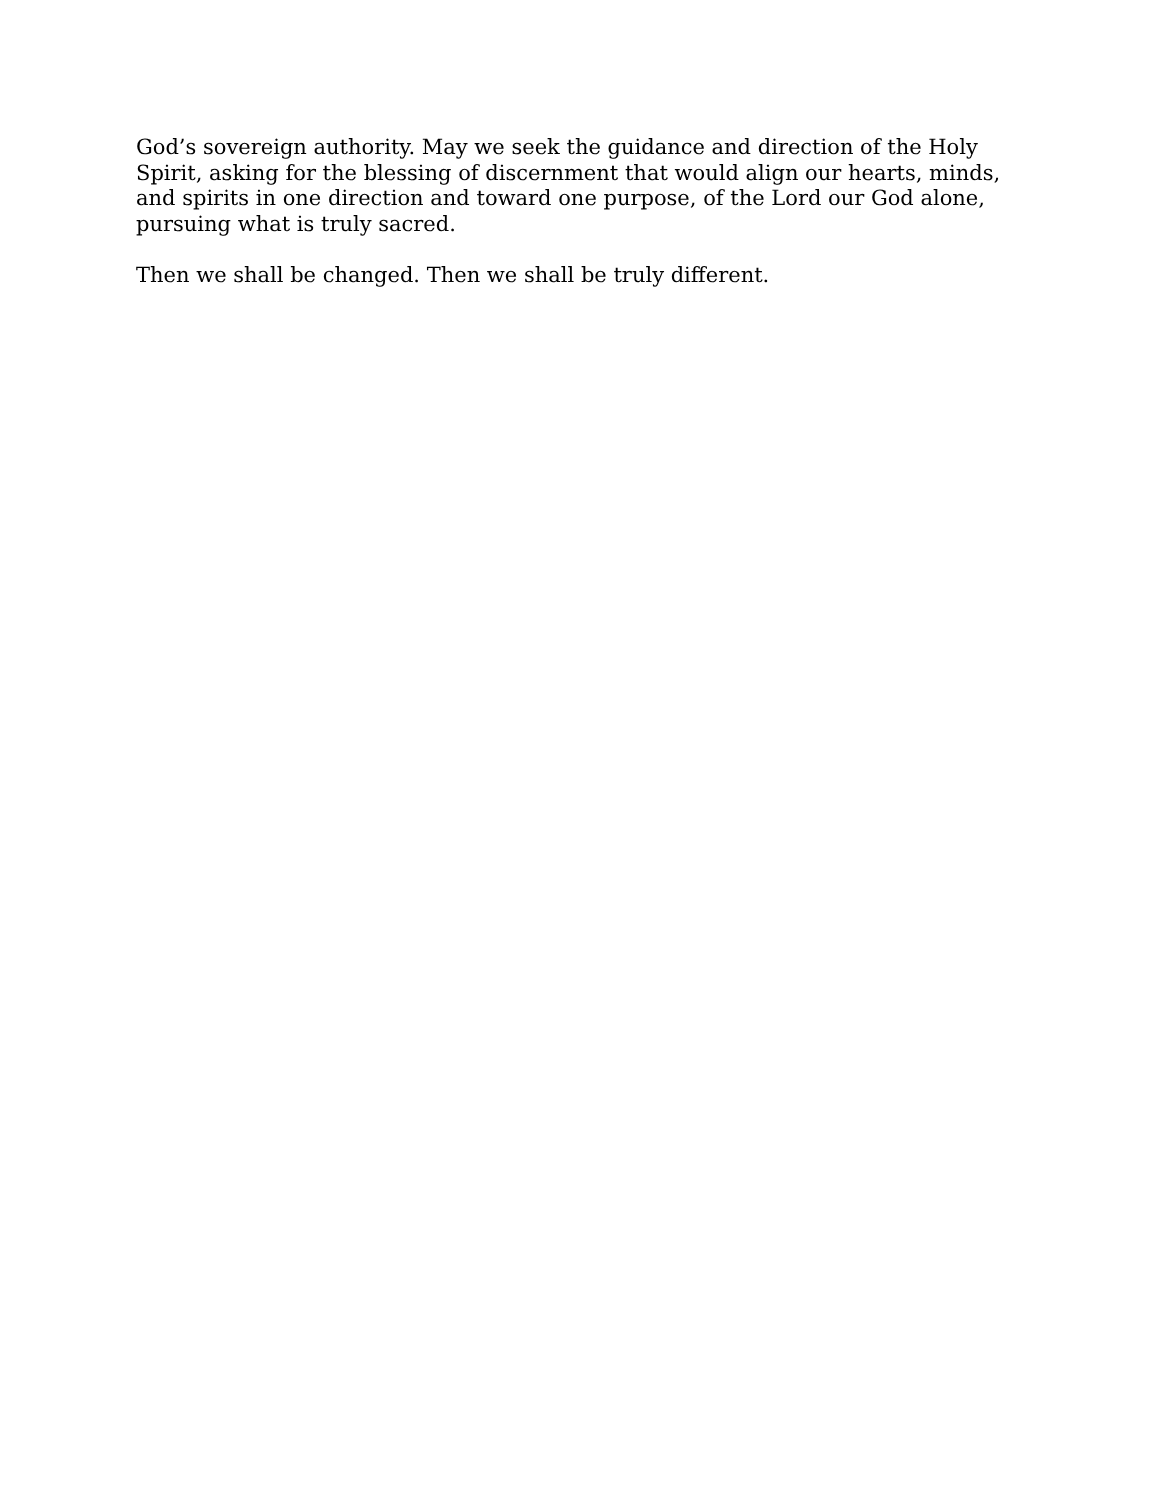God’s sovereign authority. May we seek the guidance and direction of the Holy Spirit, asking for the blessing of discernment that would align our hearts, minds, and spirits in one direction and toward one purpose, of the Lord our God alone, pursuing what is truly sacred.
Then we shall be changed. Then we shall be truly different.